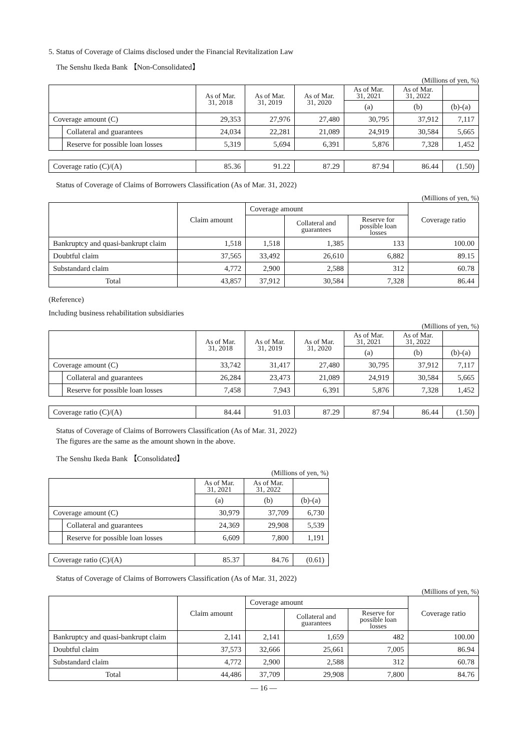5. Status of Coverage of Claims disclosed under the Financial Revitalization Law
The Senshu Ikeda Bank 【Non-Consolidated】
(Millions of yen, %)
| | | As of Mar. 31, 2018 | As of Mar. 31, 2019 | As of Mar. 31, 2020 | As of Mar. 31, 2021 | As of Mar. 31, 2022 | |
| --- | --- | --- | --- | --- | --- | --- | --- |
| | | | | | (a) | (b) | (b)-(a) |
| Coverage amount (C) | | 29,353 | 27,976 | 27,480 | 30,795 | 37,912 | 7,117 |
| | Collateral and guarantees | 24,034 | 22,281 | 21,089 | 24,919 | 30,584 | 5,665 |
| | Reserve for possible loan losses | 5,319 | 5,694 | 6,391 | 5,876 | 7,328 | 1,452 |
| Coverage ratio (C)/(A) | | 85.36 | 91.22 | 87.29 | 87.94 | 86.44 | (1.50) |
Status of Coverage of Claims of Borrowers Classification (As of Mar. 31, 2022)
(Millions of yen, %)
| | Claim amount | Coverage amount | | | Coverage ratio |
| --- | --- | --- | --- | --- | --- |
| | | | Collateral and guarantees | Reserve for possible loan losses | |
| Bankruptcy and quasi-bankrupt claim | 1,518 | 1,518 | 1,385 | 133 | 100.00 |
| Doubtful claim | 37,565 | 33,492 | 26,610 | 6,882 | 89.15 |
| Substandard claim | 4,772 | 2,900 | 2,588 | 312 | 60.78 |
| Total | 43,857 | 37,912 | 30,584 | 7,328 | 86.44 |
(Reference)
Including business rehabilitation subsidiaries
(Millions of yen, %)
| | | As of Mar. 31, 2018 | As of Mar. 31, 2019 | As of Mar. 31, 2020 | As of Mar. 31, 2021 | As of Mar. 31, 2022 | |
| --- | --- | --- | --- | --- | --- | --- | --- |
| | | | | | (a) | (b) | (b)-(a) |
| Coverage amount (C) | | 33,742 | 31,417 | 27,480 | 30,795 | 37,912 | 7,117 |
| | Collateral and guarantees | 26,284 | 23,473 | 21,089 | 24,919 | 30,584 | 5,665 |
| | Reserve for possible loan losses | 7,458 | 7,943 | 6,391 | 5,876 | 7,328 | 1,452 |
| Coverage ratio (C)/(A) | | 84.44 | 91.03 | 87.29 | 87.94 | 86.44 | (1.50) |
Status of Coverage of Claims of Borrowers Classification (As of Mar. 31, 2022)
The figures are the same as the amount shown in the above.
The Senshu Ikeda Bank 【Consolidated】
| (Millions of yen, %) | | | | |
| --- | --- | --- | --- | --- |
| | | As of Mar. 31, 2021 | As of Mar. 31, 2022 | |
| | | (a) | (b) | (b)-(a) |
| Coverage amount (C) | | 30,979 | 37,709 | 6,730 |
| | Collateral and guarantees | 24,369 | 29,908 | 5,539 |
| | Reserve for possible loan losses | 6,609 | 7,800 | 1,191 |
| Coverage ratio (C)/(A) | | 85.37 | 84.76 | (0.61) |
Status of Coverage of Claims of Borrowers Classification (As of Mar. 31, 2022)
(Millions of yen, %)
| | Claim amount | Coverage amount | | | Coverage ratio |
| --- | --- | --- | --- | --- | --- |
| | | | Collateral and guarantees | Reserve for possible loan losses | |
| Bankruptcy and quasi-bankrupt claim | 2,141 | 2,141 | 1,659 | 482 | 100.00 |
| Doubtful claim | 37,573 | 32,666 | 25,661 | 7,005 | 86.94 |
| Substandard claim | 4,772 | 2,900 | 2,588 | 312 | 60.78 |
| Total | 44,486 | 37,709 | 29,908 | 7,800 | 84.76 |
— 16 —